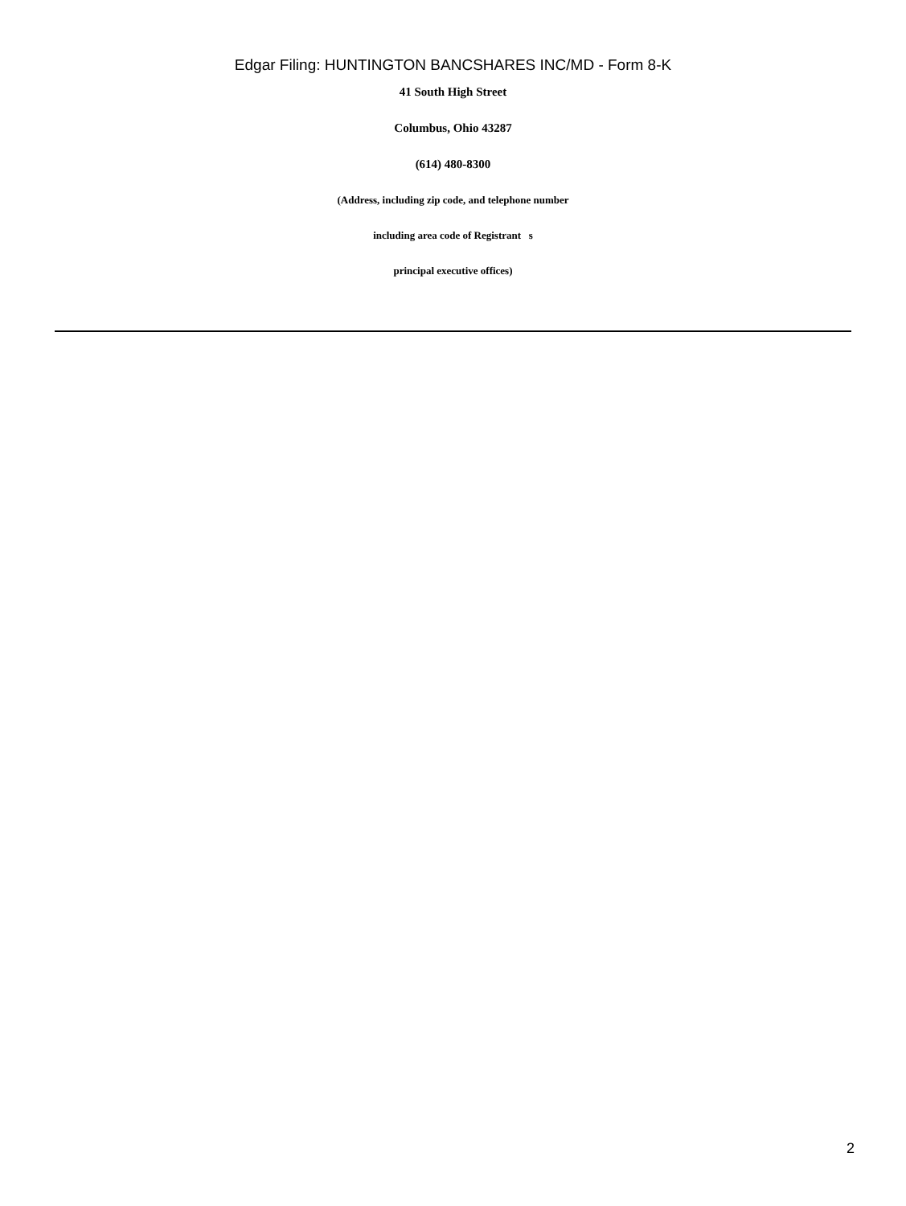Edgar Filing: HUNTINGTON BANCSHARES INC/MD - Form 8-K
41 South High Street
Columbus, Ohio 43287
(614) 480-8300
(Address, including zip code, and telephone number
including area code of Registrant s
principal executive offices)
2